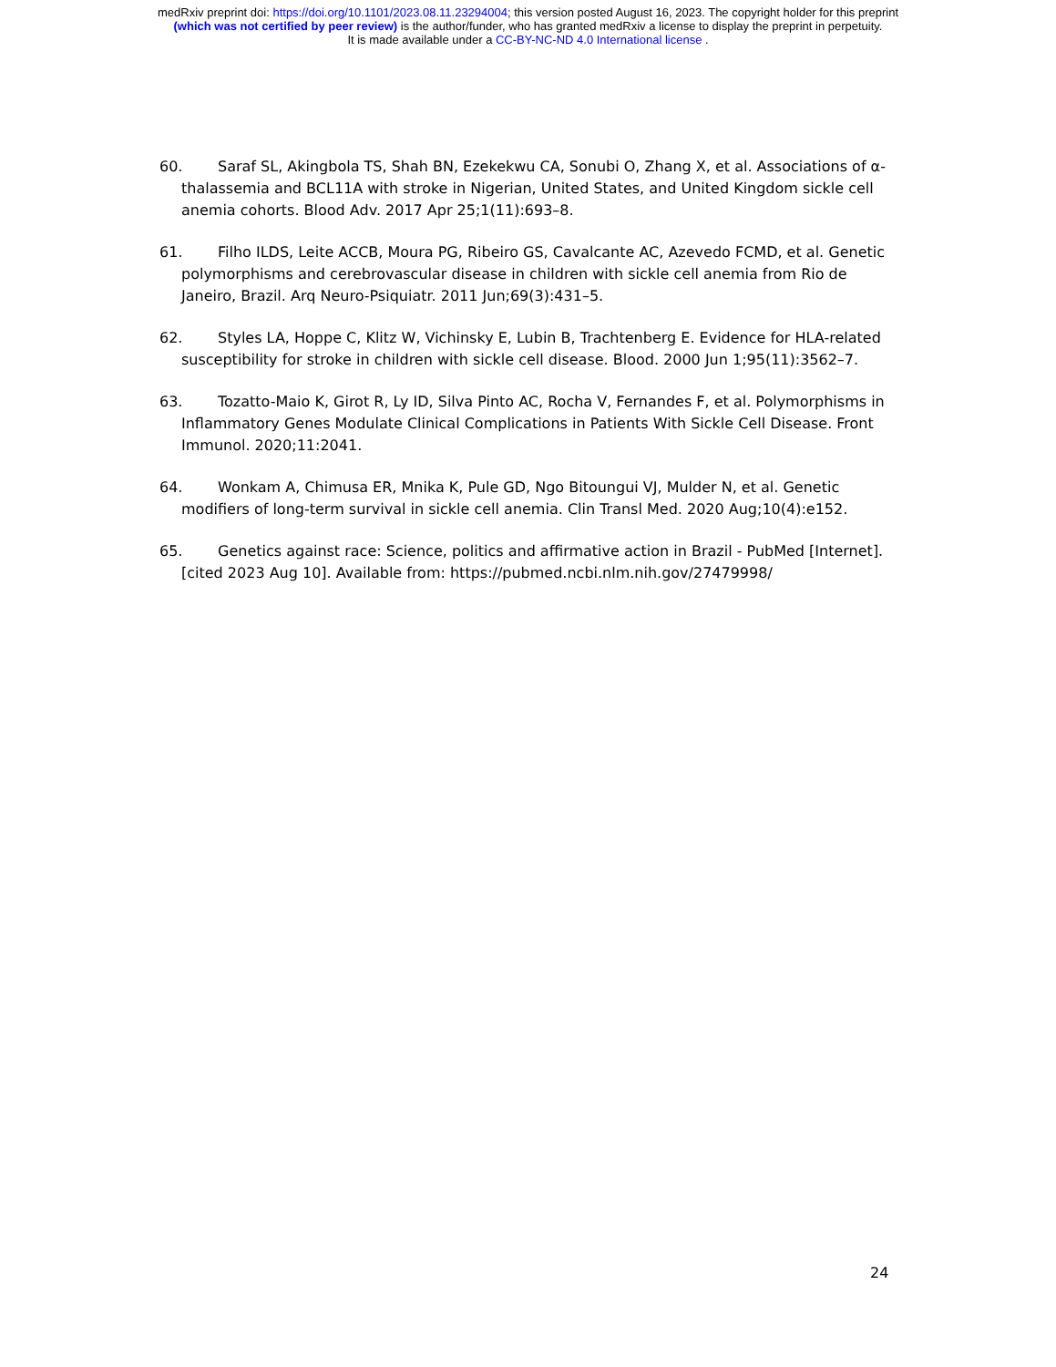medRxiv preprint doi: https://doi.org/10.1101/2023.08.11.23294004; this version posted August 16, 2023. The copyright holder for this preprint
(which was not certified by peer review) is the author/funder, who has granted medRxiv a license to display the preprint in perpetuity.
It is made available under a CC-BY-NC-ND 4.0 International license .
60. Saraf SL, Akingbola TS, Shah BN, Ezekekwu CA, Sonubi O, Zhang X, et al. Associations of α-thalassemia and BCL11A with stroke in Nigerian, United States, and United Kingdom sickle cell anemia cohorts. Blood Adv. 2017 Apr 25;1(11):693–8.
61. Filho ILDS, Leite ACCB, Moura PG, Ribeiro GS, Cavalcante AC, Azevedo FCMD, et al. Genetic polymorphisms and cerebrovascular disease in children with sickle cell anemia from Rio de Janeiro, Brazil. Arq Neuro-Psiquiatr. 2011 Jun;69(3):431–5.
62. Styles LA, Hoppe C, Klitz W, Vichinsky E, Lubin B, Trachtenberg E. Evidence for HLA-related susceptibility for stroke in children with sickle cell disease. Blood. 2000 Jun 1;95(11):3562–7.
63. Tozatto-Maio K, Girot R, Ly ID, Silva Pinto AC, Rocha V, Fernandes F, et al. Polymorphisms in Inflammatory Genes Modulate Clinical Complications in Patients With Sickle Cell Disease. Front Immunol. 2020;11:2041.
64. Wonkam A, Chimusa ER, Mnika K, Pule GD, Ngo Bitoungui VJ, Mulder N, et al. Genetic modifiers of long-term survival in sickle cell anemia. Clin Transl Med. 2020 Aug;10(4):e152.
65. Genetics against race: Science, politics and affirmative action in Brazil - PubMed [Internet]. [cited 2023 Aug 10]. Available from: https://pubmed.ncbi.nlm.nih.gov/27479998/
24